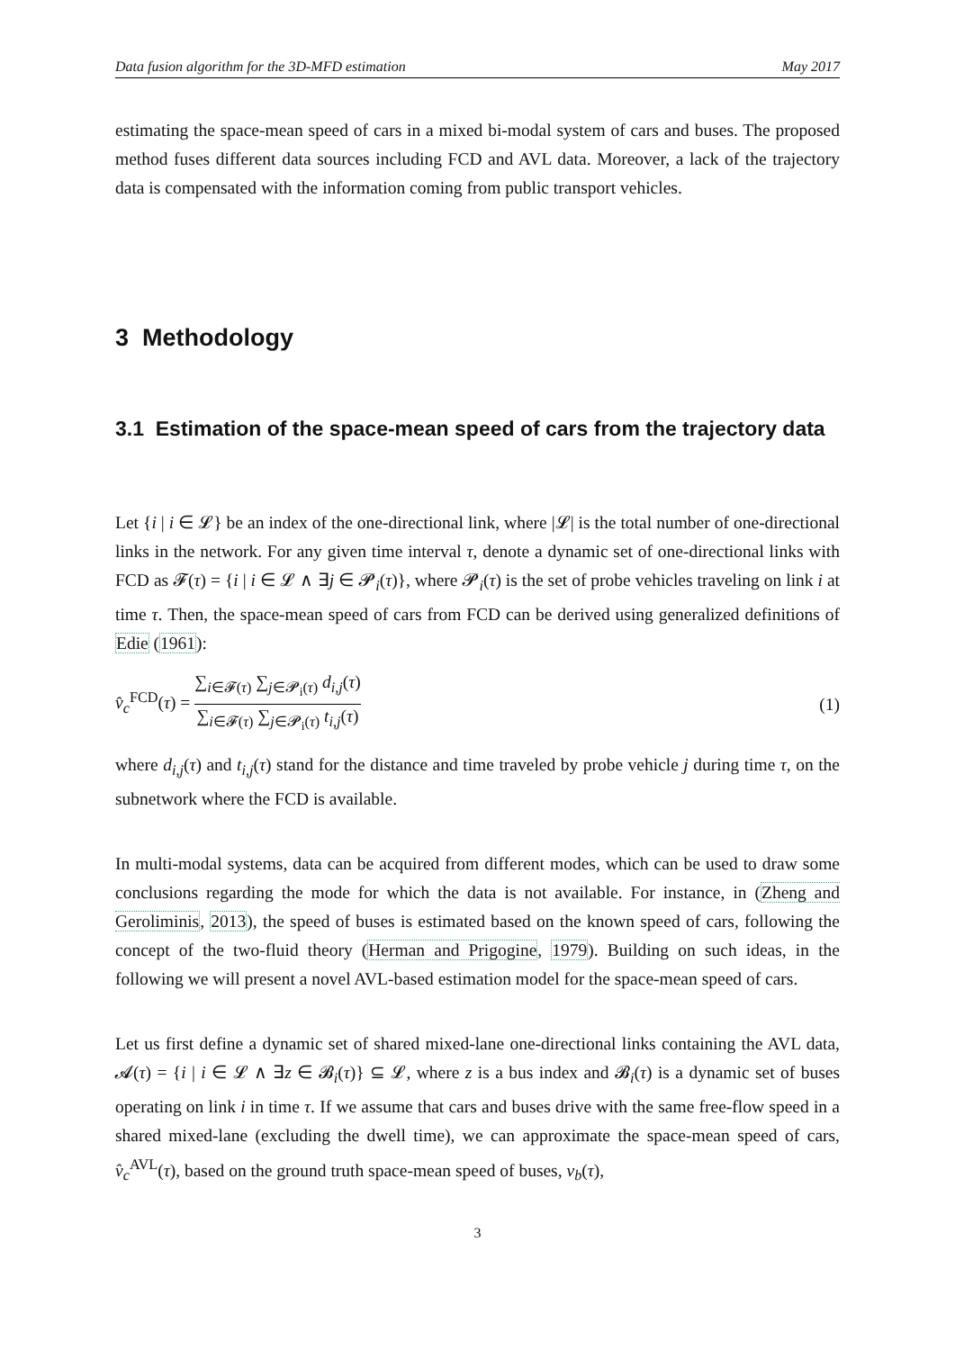Data fusion algorithm for the 3D-MFD estimation May 2017
estimating the space-mean speed of cars in a mixed bi-modal system of cars and buses. The proposed method fuses different data sources including FCD and AVL data. Moreover, a lack of the trajectory data is compensated with the information coming from public transport vehicles.
3 Methodology
3.1 Estimation of the space-mean speed of cars from the trajectory data
Let {i | i ∈ 𝓛} be an index of the one-directional link, where |𝓛| is the total number of one-directional links in the network. For any given time interval τ, denote a dynamic set of one-directional links with FCD as 𝓕(τ) = {i | i ∈ 𝓛 ∧ ∃j ∈ 𝓟<sub>i</sub>(τ)}, where 𝓟<sub>i</sub>(τ) is the set of probe vehicles traveling on link i at time τ. Then, the space-mean speed of cars from FCD can be derived using generalized definitions of Edie (1961):
v̂<sub>c</sub><sup>FCD</sup>(τ) = ∑<sub>i∈𝓕(τ)</sub> ∑<sub>j∈𝓟<sub>i</sub>(τ)</sub> d<sub>i,j</sub>(τ) ∑<sub>i∈𝓕(τ)</sub> ∑<sub>j∈𝓟<sub>i</sub>(τ)</sub> t<sub>i,j</sub>(τ) (1)
where d<sub>i,j</sub>(τ) and t<sub>i,j</sub>(τ) stand for the distance and time traveled by probe vehicle j during time τ, on the subnetwork where the FCD is available.
In multi-modal systems, data can be acquired from different modes, which can be used to draw some conclusions regarding the mode for which the data is not available. For instance, in (Zheng and Geroliminis, 2013), the speed of buses is estimated based on the known speed of cars, following the concept of the two-fluid theory (Herman and Prigogine, 1979). Building on such ideas, in the following we will present a novel AVL-based estimation model for the space-mean speed of cars.
Let us first define a dynamic set of shared mixed-lane one-directional links containing the AVL data, 𝓐(τ) = {i | i ∈ 𝓛 ∧ ∃z ∈ 𝓑<sub>i</sub>(τ)} ⊆ 𝓛, where z is a bus index and 𝓑<sub>i</sub>(τ) is a dynamic set of buses operating on link i in time τ. If we assume that cars and buses drive with the same free-flow speed in a shared mixed-lane (excluding the dwell time), we can approximate the space-mean speed of cars, v̂<sub>c</sub><sup>AVL</sup>(τ), based on the ground truth space-mean speed of buses, v<sub>b</sub>(τ),
3